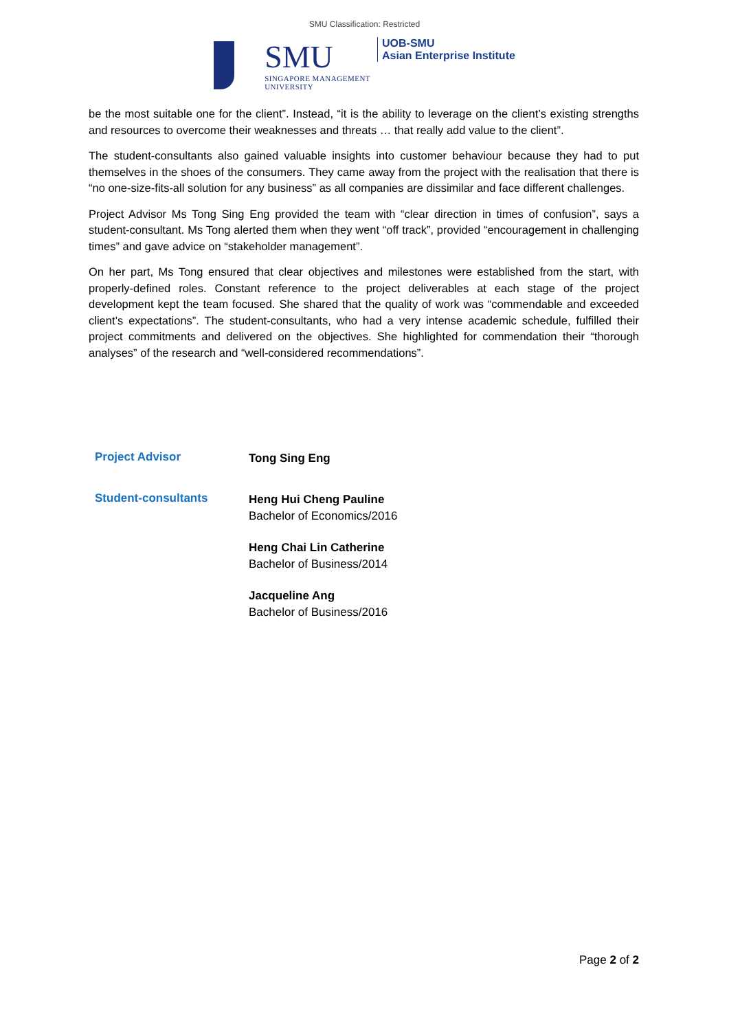SMU Classification: Restricted
SMU
SINGAPORE MANAGEMENT
UNIVERSITY
UOB-SMU
Asian Enterprise Institute
be the most suitable one for the client”. Instead, “it is the ability to leverage on the client’s existing strengths and resources to overcome their weaknesses and threats … that really add value to the client”.
The student-consultants also gained valuable insights into customer behaviour because they had to put themselves in the shoes of the consumers. They came away from the project with the realisation that there is “no one-size-fits-all solution for any business” as all companies are dissimilar and face different challenges.
Project Advisor Ms Tong Sing Eng provided the team with “clear direction in times of confusion”, says a student-consultant. Ms Tong alerted them when they went “off track”, provided “encouragement in challenging times” and gave advice on “stakeholder management”.
On her part, Ms Tong ensured that clear objectives and milestones were established from the start, with properly-defined roles. Constant reference to the project deliverables at each stage of the project development kept the team focused. She shared that the quality of work was “commendable and exceeded client’s expectations”. The student-consultants, who had a very intense academic schedule, fulfilled their project commitments and delivered on the objectives. She highlighted for commendation their “thorough analyses” of the research and “well-considered recommendations”.
Project Advisor
Tong Sing Eng
Student-consultants
Heng Hui Cheng Pauline
Bachelor of Economics/2016
Heng Chai Lin Catherine
Bachelor of Business/2014
Jacqueline Ang
Bachelor of Business/2016
Page 2 of 2